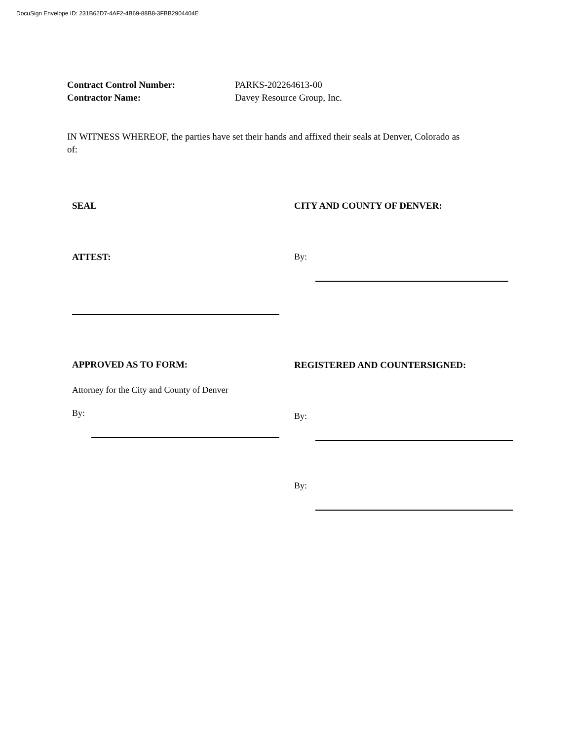DocuSign Envelope ID: 231B62D7-4AF2-4B69-88B8-3FBB2904404E
Contract Control Number: PARKS-202264613-00
Contractor Name: Davey Resource Group, Inc.
IN WITNESS WHEREOF, the parties have set their hands and affixed their seals at Denver, Colorado as of:
SEAL
ATTEST:
APPROVED AS TO FORM:
Attorney for the City and County of Denver
By:
CITY AND COUNTY OF DENVER:
By:
REGISTERED AND COUNTERSIGNED:
By:
By: